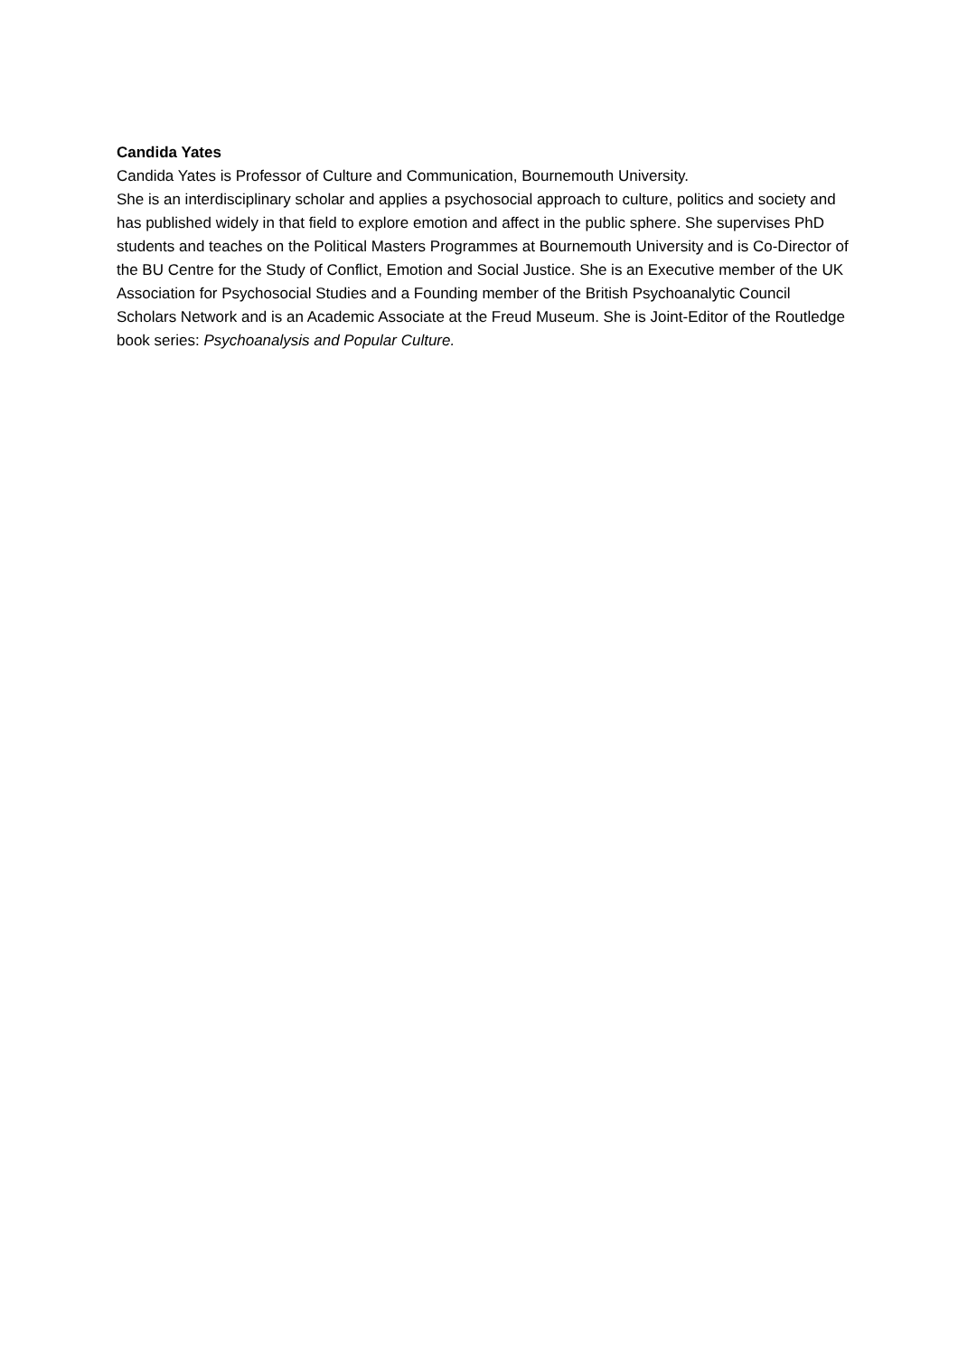Candida Yates
Candida Yates is Professor of Culture and Communication, Bournemouth University.
She is an interdisciplinary scholar and applies a psychosocial approach to culture, politics and society and has published widely in that field to explore emotion and affect in the public sphere. She supervises PhD students and teaches on the Political Masters Programmes at Bournemouth University and is Co-Director of the BU Centre for the Study of Conflict, Emotion and Social Justice. She is an Executive member of the UK Association for Psychosocial Studies and a Founding member of the British Psychoanalytic Council Scholars Network and is an Academic Associate at the Freud Museum. She is Joint-Editor of the Routledge book series: Psychoanalysis and Popular Culture.